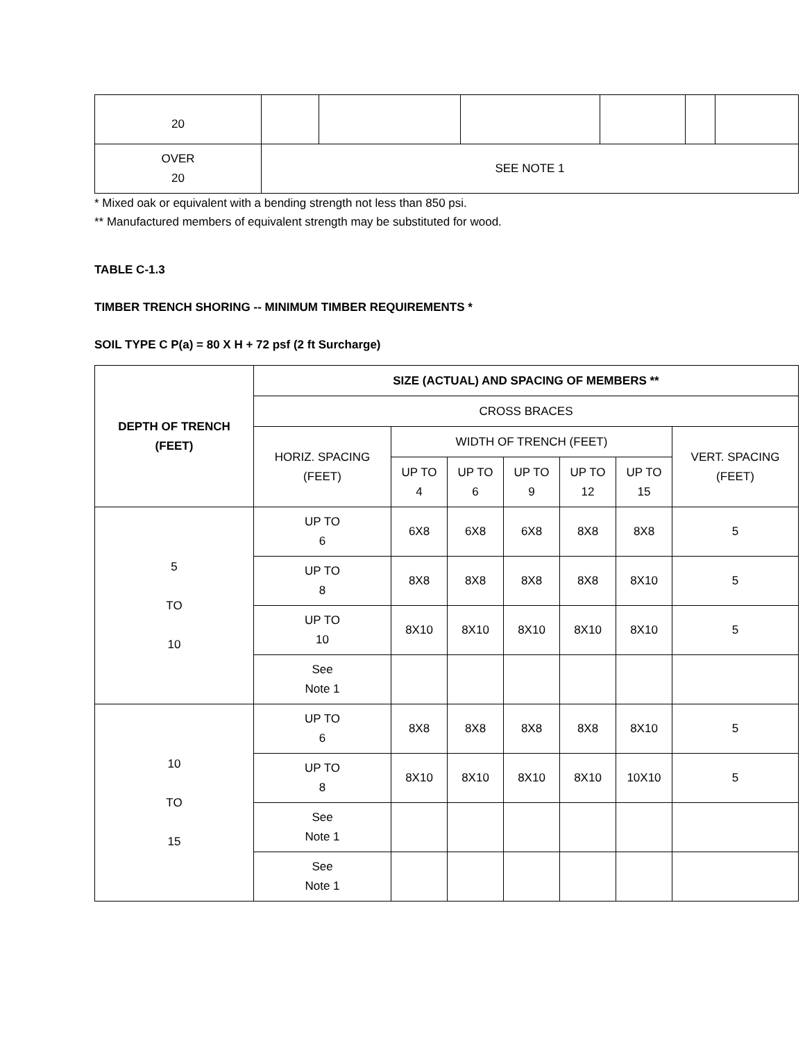| 20 | | | | | | |
| OVER 20 | SEE NOTE 1 | | | | | |
* Mixed oak or equivalent with a bending strength not less than 850 psi.
** Manufactured members of equivalent strength may be substituted for wood.
TABLE C-1.3
TIMBER TRENCH SHORING -- MINIMUM TIMBER REQUIREMENTS *
SOIL TYPE C P(a) = 80 X H + 72 psf (2 ft Surcharge)
| DEPTH OF TRENCH (FEET) | SIZE (ACTUAL) AND SPACING OF MEMBERS ** | | | | | | |
| --- | --- | --- | --- | --- | --- | --- | --- |
| | CROSS BRACES | | | | | | |
| | HORIZ. SPACING (FEET) | WIDTH OF TRENCH (FEET) | | | | | VERT. SPACING (FEET) |
| | | UP TO 4 | UP TO 6 | UP TO 9 | UP TO 12 | UP TO 15 | |
| 5 TO 10 | UP TO 6 | 6X8 | 6X8 | 6X8 | 8X8 | 8X8 | 5 |
| | UP TO 8 | 8X8 | 8X8 | 8X8 | 8X8 | 8X10 | 5 |
| | UP TO 10 | 8X10 | 8X10 | 8X10 | 8X10 | 8X10 | 5 |
| | See Note 1 | | | | | | |
| 10 TO 15 | UP TO 6 | 8X8 | 8X8 | 8X8 | 8X8 | 8X10 | 5 |
| | UP TO 8 | 8X10 | 8X10 | 8X10 | 8X10 | 10X10 | 5 |
| | See Note 1 | | | | | | |
| | See Note 1 | | | | | | |